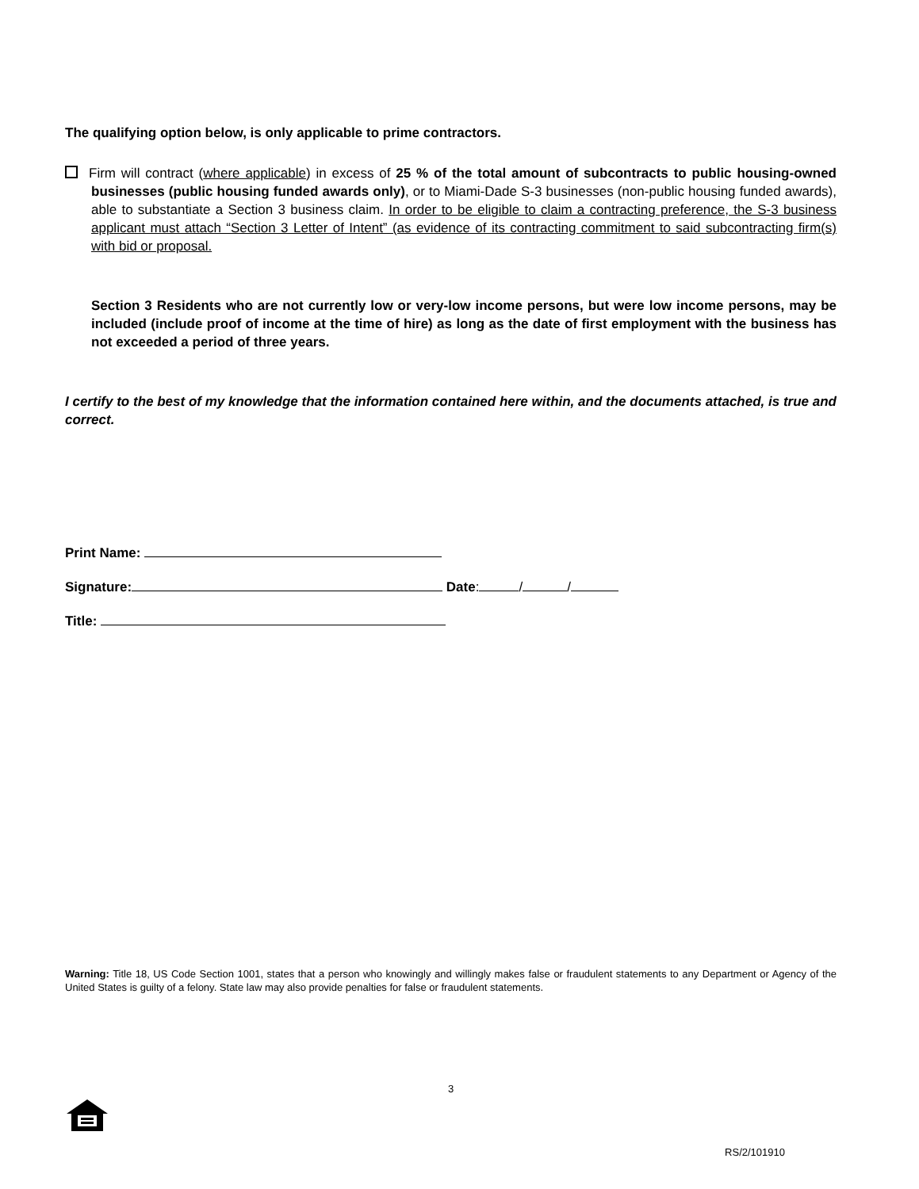The qualifying option below, is only applicable to prime contractors.
Firm will contract (where applicable) in excess of 25 % of the total amount of subcontracts to public housing-owned businesses (public housing funded awards only), or to Miami-Dade S-3 businesses (non-public housing funded awards), able to substantiate a Section 3 business claim. In order to be eligible to claim a contracting preference, the S-3 business applicant must attach “Section 3 Letter of Intent” (as evidence of its contracting commitment to said subcontracting firm(s) with bid or proposal.
Section 3 Residents who are not currently low or very-low income persons, but were low income persons, may be included (include proof of income at the time of hire) as long as the date of first employment with the business has not exceeded a period of three years.
I certify to the best of my knowledge that the information contained here within, and the documents attached, is true and correct.
Print Name:
Signature: Date: / /
Title:
Warning: Title 18, US Code Section 1001, states that a person who knowingly and willingly makes false or fraudulent statements to any Department or Agency of the United States is guilty of a felony. State law may also provide penalties for false or fraudulent statements.
3
RS/2/101910